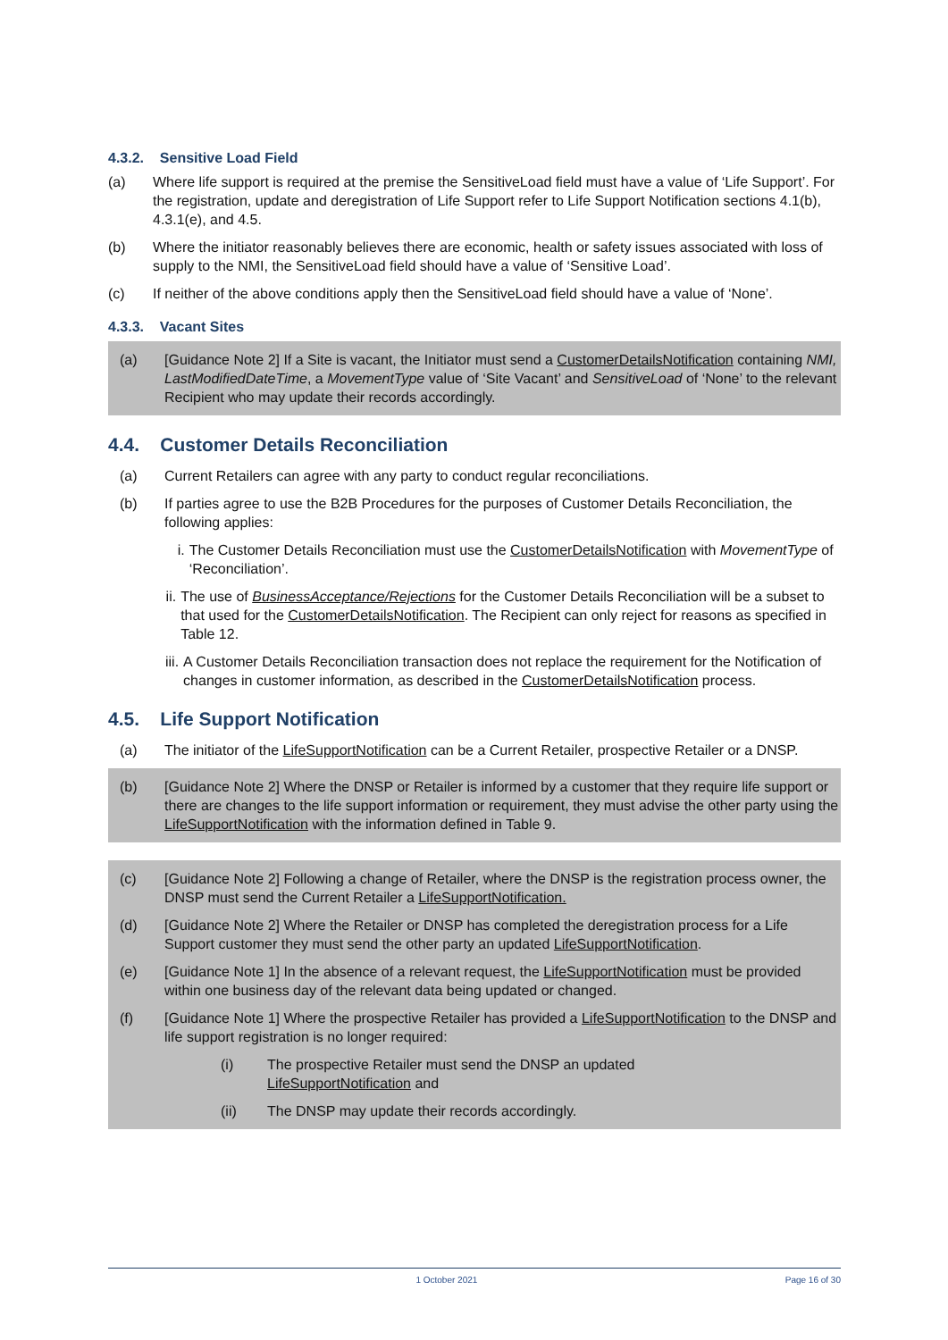4.3.2. Sensitive Load Field
(a) Where life support is required at the premise the SensitiveLoad field must have a value of ‘Life Support’. For the registration, update and deregistration of Life Support refer to Life Support Notification sections 4.1(b), 4.3.1(e), and 4.5.
(b) Where the initiator reasonably believes there are economic, health or safety issues associated with loss of supply to the NMI, the SensitiveLoad field should have a value of ‘Sensitive Load’.
(c) If neither of the above conditions apply then the SensitiveLoad field should have a value of ‘None’.
4.3.3. Vacant Sites
(a) [Guidance Note 2] If a Site is vacant, the Initiator must send a CustomerDetailsNotification containing NMI, LastModifiedDateTime, a MovementType value of ‘Site Vacant’ and SensitiveLoad of ‘None’ to the relevant Recipient who may update their records accordingly.
4.4. Customer Details Reconciliation
(a) Current Retailers can agree with any party to conduct regular reconciliations.
(b) If parties agree to use the B2B Procedures for the purposes of Customer Details Reconciliation, the following applies:
i. The Customer Details Reconciliation must use the CustomerDetailsNotification with MovementType of ‘Reconciliation’.
ii. The use of BusinessAcceptance/Rejections for the Customer Details Reconciliation will be a subset to that used for the CustomerDetailsNotification. The Recipient can only reject for reasons as specified in Table 12.
iii. A Customer Details Reconciliation transaction does not replace the requirement for the Notification of changes in customer information, as described in the CustomerDetailsNotification process.
4.5. Life Support Notification
(a) The initiator of the LifeSupportNotification can be a Current Retailer, prospective Retailer or a DNSP.
(b) [Guidance Note 2] Where the DNSP or Retailer is informed by a customer that they require life support or there are changes to the life support information or requirement, they must advise the other party using the LifeSupportNotification with the information defined in Table 9.
(c) [Guidance Note 2] Following a change of Retailer, where the DNSP is the registration process owner, the DNSP must send the Current Retailer a LifeSupportNotification.
(d) [Guidance Note 2] Where the Retailer or DNSP has completed the deregistration process for a Life Support customer they must send the other party an updated LifeSupportNotification.
(e) [Guidance Note 1] In the absence of a relevant request, the LifeSupportNotification must be provided within one business day of the relevant data being updated or changed.
(f) [Guidance Note 1] Where the prospective Retailer has provided a LifeSupportNotification to the DNSP and life support registration is no longer required:
(i) The prospective Retailer must send the DNSP an updated
LifeSupportNotification and
(ii) The DNSP may update their records accordingly.
1 October 2021 Page 16 of 30